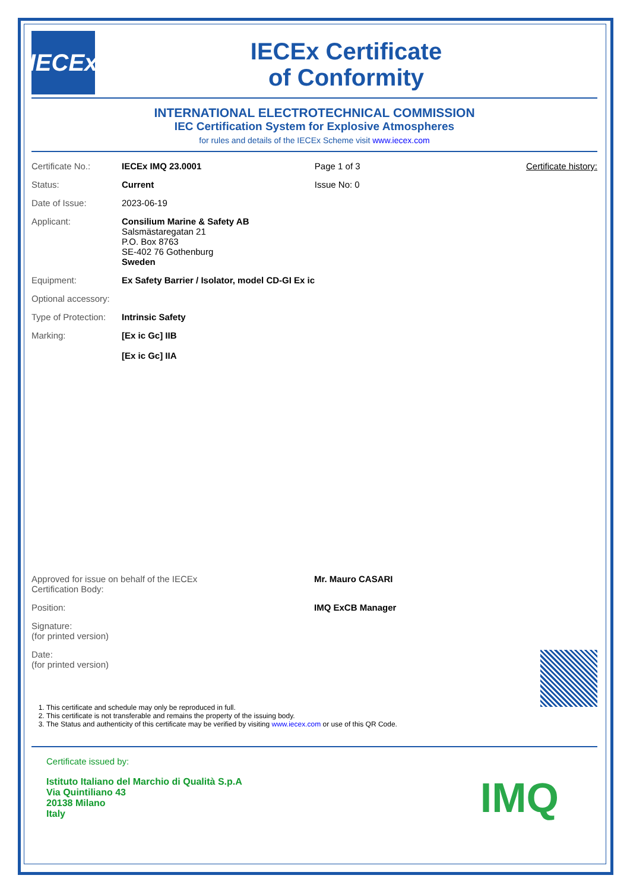IECEx
IECEx Certificate
of Conformity
INTERNATIONAL ELECTROTECHNICAL COMMISSION
IEC Certification System for Explosive Atmospheres
for rules and details of the IECEx Scheme visit www.iecex.com
| Certificate No.: | IECEx IMQ 23.0001 | Page 1 of 3 | Certificate history: |
| Status: | Current | Issue No: 0 | |
| Date of Issue: | 2023-06-19 | | |
| Applicant: | Consilium Marine & Safety AB Salsmästaregatan 21 P.O. Box 8763 SE-402 76 Gothenburg Sweden | | |
| Equipment: | Ex Safety Barrier / Isolator, model CD-GI Ex ic | | |
| Optional accessory: | | | |
| Type of Protection: | Intrinsic Safety | | |
| Marking: | [Ex ic Gc] IIB [Ex ic Gc] IIA | | |
| Approved for issue on behalf of the IECEx Certification Body: | Mr. Mauro CASARI |
| Position: | IMQ ExCB Manager |
| Signature: (for printed version) | |
| Date: (for printed version) | |
1. This certificate and schedule may only be reproduced in full.
2. This certificate is not transferable and remains the property of the issuing body.
3. The Status and authenticity of this certificate may be verified by visiting www.iecex.com or use of this QR Code.
Certificate issued by:
Istituto Italiano del Marchio di Qualità S.p.A
Via Quintiliano 43
20138 Milano
Italy
IMQ